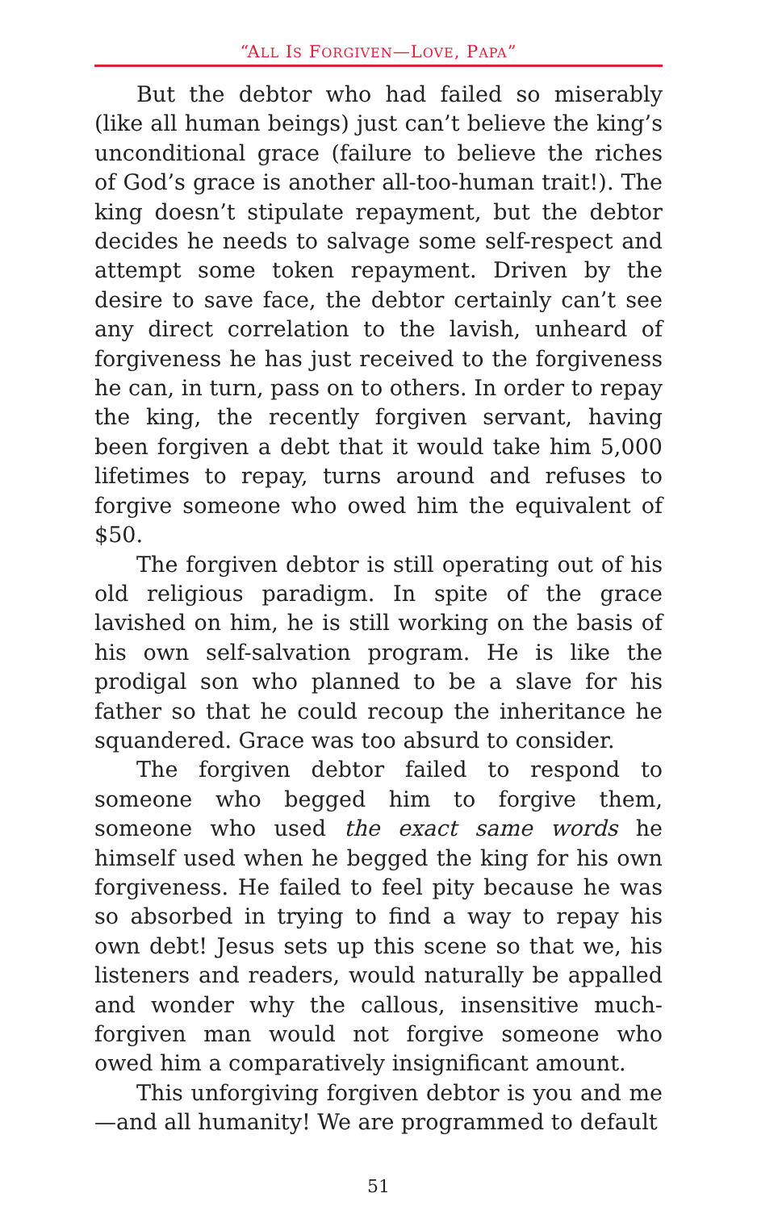“ALL IS FORGIVEN—LOVE, PAPA”
But the debtor who had failed so miserably (like all human beings) just can’t believe the king’s unconditional grace (failure to believe the riches of God’s grace is another all-too-human trait!). The king doesn’t stipulate repayment, but the debtor decides he needs to salvage some self-respect and attempt some token repayment. Driven by the desire to save face, the debtor certainly can’t see any direct correlation to the lavish, unheard of forgiveness he has just received to the forgiveness he can, in turn, pass on to others. In order to repay the king, the recently forgiven servant, having been forgiven a debt that it would take him 5,000 lifetimes to repay, turns around and refuses to forgive someone who owed him the equivalent of $50.
The forgiven debtor is still operating out of his old religious paradigm. In spite of the grace lavished on him, he is still working on the basis of his own self-salvation program. He is like the prodigal son who planned to be a slave for his father so that he could recoup the inheritance he squandered. Grace was too absurd to consider.
The forgiven debtor failed to respond to someone who begged him to forgive them, someone who used the exact same words he himself used when he begged the king for his own forgiveness. He failed to feel pity because he was so absorbed in trying to find a way to repay his own debt! Jesus sets up this scene so that we, his listeners and readers, would naturally be appalled and wonder why the callous, insensitive much-forgiven man would not forgive someone who owed him a comparatively insignificant amount.
This unforgiving forgiven debtor is you and me —and all humanity! We are programmed to default
51